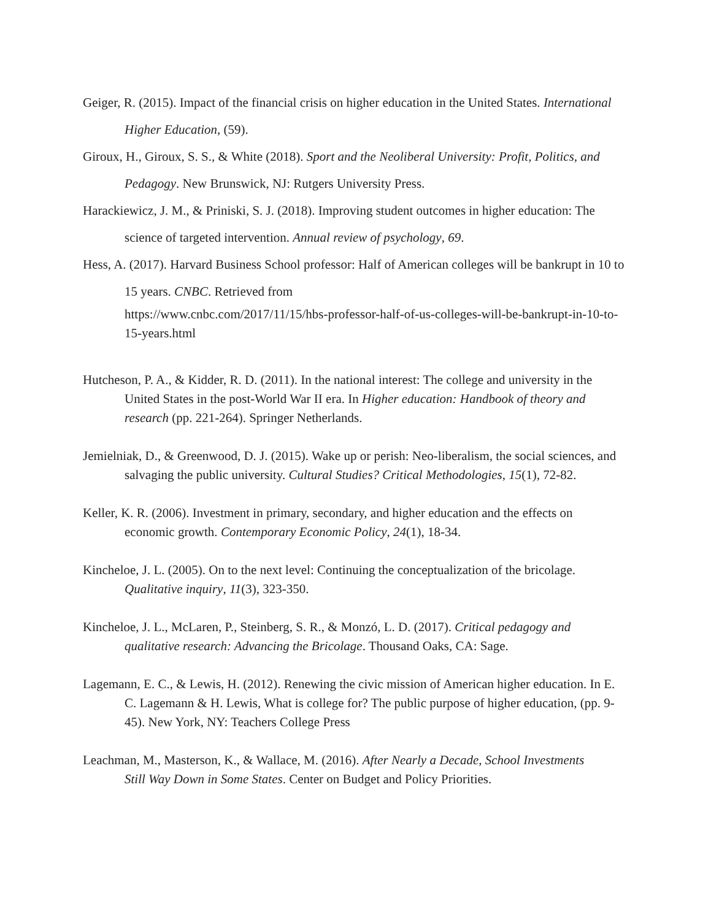Geiger, R. (2015). Impact of the financial crisis on higher education in the United States. International Higher Education, (59).
Giroux, H., Giroux, S. S., & White (2018). Sport and the Neoliberal University: Profit, Politics, and Pedagogy. New Brunswick, NJ: Rutgers University Press.
Harackiewicz, J. M., & Priniski, S. J. (2018). Improving student outcomes in higher education: The science of targeted intervention. Annual review of psychology, 69.
Hess, A. (2017). Harvard Business School professor: Half of American colleges will be bankrupt in 10 to 15 years. CNBC. Retrieved from
https://www.cnbc.com/2017/11/15/hbs-professor-half-of-us-colleges-will-be-bankrupt-in-10-to-15-years.html
Hutcheson, P. A., & Kidder, R. D. (2011). In the national interest: The college and university in the United States in the post-World War II era. In Higher education: Handbook of theory and research (pp. 221-264). Springer Netherlands.
Jemielniak, D., & Greenwood, D. J. (2015). Wake up or perish: Neo-liberalism, the social sciences, and salvaging the public university. Cultural Studies? Critical Methodologies, 15(1), 72-82.
Keller, K. R. (2006). Investment in primary, secondary, and higher education and the effects on economic growth. Contemporary Economic Policy, 24(1), 18-34.
Kincheloe, J. L. (2005). On to the next level: Continuing the conceptualization of the bricolage. Qualitative inquiry, 11(3), 323-350.
Kincheloe, J. L., McLaren, P., Steinberg, S. R., & Monzó, L. D. (2017). Critical pedagogy and qualitative research: Advancing the Bricolage. Thousand Oaks, CA: Sage.
Lagemann, E. C., & Lewis, H. (2012). Renewing the civic mission of American higher education. In E. C. Lagemann & H. Lewis, What is college for? The public purpose of higher education, (pp. 9-45). New York, NY: Teachers College Press
Leachman, M., Masterson, K., & Wallace, M. (2016). After Nearly a Decade, School Investments
Still Way Down in Some States. Center on Budget and Policy Priorities.